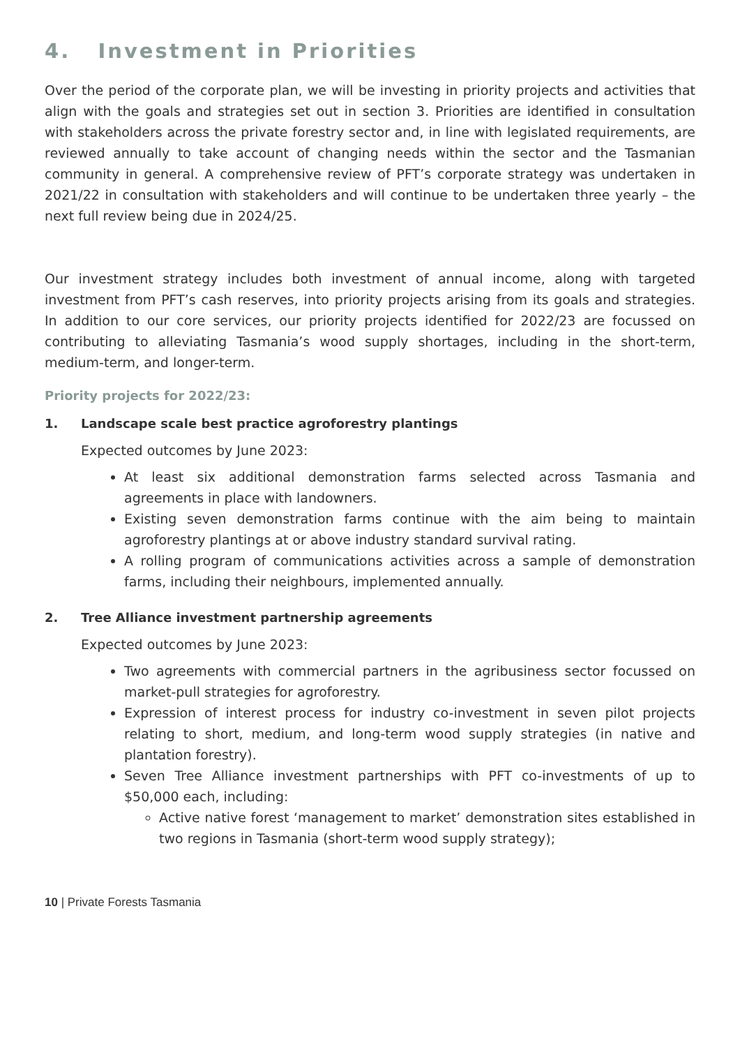4. Investment in Priorities
Over the period of the corporate plan, we will be investing in priority projects and activities that align with the goals and strategies set out in section 3. Priorities are identified in consultation with stakeholders across the private forestry sector and, in line with legislated requirements, are reviewed annually to take account of changing needs within the sector and the Tasmanian community in general. A comprehensive review of PFT’s corporate strategy was undertaken in 2021/22 in consultation with stakeholders and will continue to be undertaken three yearly – the next full review being due in 2024/25.
Our investment strategy includes both investment of annual income, along with targeted investment from PFT’s cash reserves, into priority projects arising from its goals and strategies. In addition to our core services, our priority projects identified for 2022/23 are focussed on contributing to alleviating Tasmania’s wood supply shortages, including in the short-term, medium-term, and longer-term.
Priority projects for 2022/23:
1. Landscape scale best practice agroforestry plantings
Expected outcomes by June 2023:
At least six additional demonstration farms selected across Tasmania and agreements in place with landowners.
Existing seven demonstration farms continue with the aim being to maintain agroforestry plantings at or above industry standard survival rating.
A rolling program of communications activities across a sample of demonstration farms, including their neighbours, implemented annually.
2. Tree Alliance investment partnership agreements
Expected outcomes by June 2023:
Two agreements with commercial partners in the agribusiness sector focussed on market-pull strategies for agroforestry.
Expression of interest process for industry co-investment in seven pilot projects relating to short, medium, and long-term wood supply strategies (in native and plantation forestry).
Seven Tree Alliance investment partnerships with PFT co-investments of up to $50,000 each, including:
Active native forest ‘management to market’ demonstration sites established in two regions in Tasmania (short-term wood supply strategy);
10 | Private Forests Tasmania